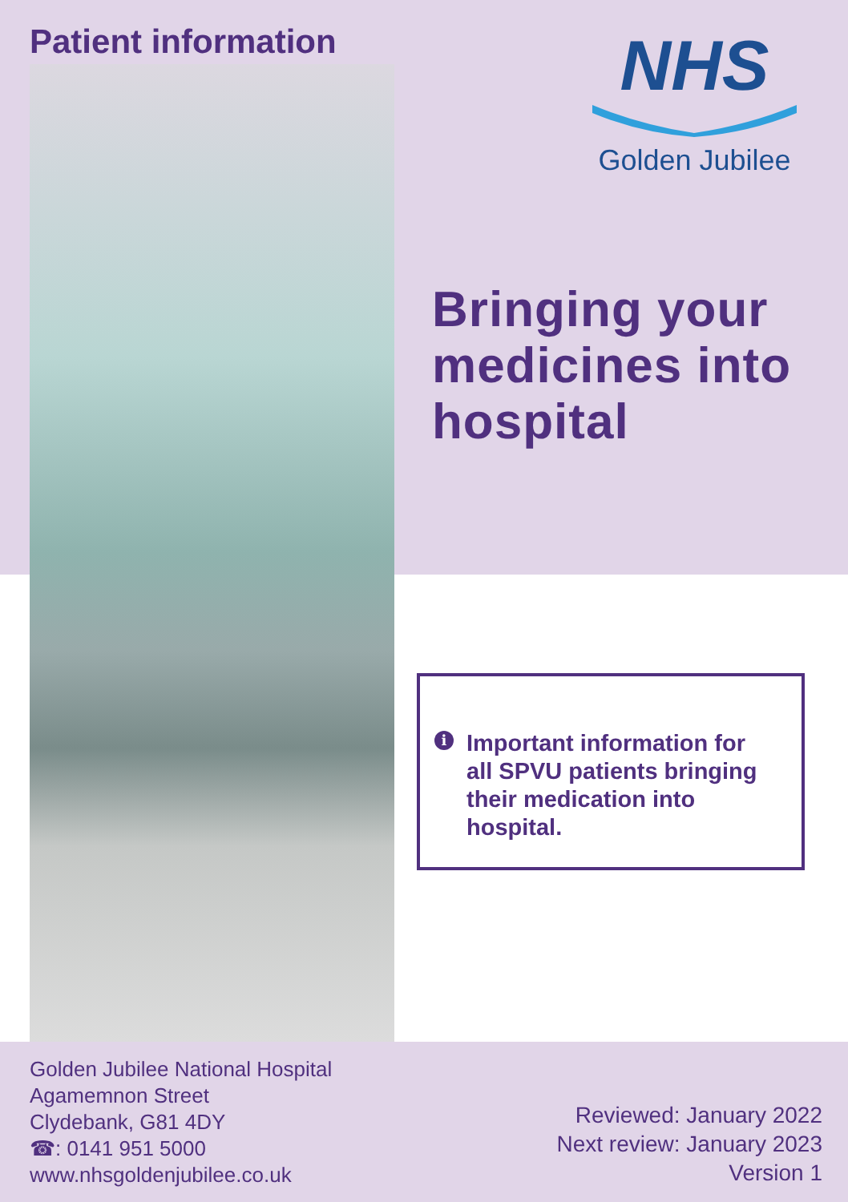Patient information
NHS
Golden Jubilee
Bringing your medicines into hospital
i Important information for all SPVU patients bringing their medication into hospital.
Golden Jubilee National Hospital
Agamemnon Street
Clydebank, G81 4DY
☎: 0141 951 5000
www.nhsgoldenjubilee.co.uk
Reviewed: January 2022
Next review: January 2023
Version 1